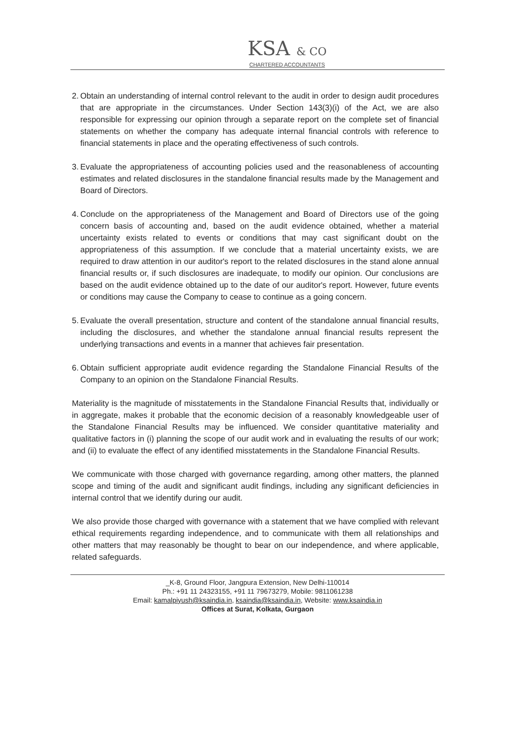KSA & CO
CHARTERED ACCOUNTANTS
2. Obtain an understanding of internal control relevant to the audit in order to design audit procedures that are appropriate in the circumstances. Under Section 143(3)(i) of the Act, we are also responsible for expressing our opinion through a separate report on the complete set of financial statements on whether the company has adequate internal financial controls with reference to financial statements in place and the operating effectiveness of such controls.
3. Evaluate the appropriateness of accounting policies used and the reasonableness of accounting estimates and related disclosures in the standalone financial results made by the Management and Board of Directors.
4. Conclude on the appropriateness of the Management and Board of Directors use of the going concern basis of accounting and, based on the audit evidence obtained, whether a material uncertainty exists related to events or conditions that may cast significant doubt on the appropriateness of this assumption. If we conclude that a material uncertainty exists, we are required to draw attention in our auditor's report to the related disclosures in the stand alone annual financial results or, if such disclosures are inadequate, to modify our opinion. Our conclusions are based on the audit evidence obtained up to the date of our auditor's report. However, future events or conditions may cause the Company to cease to continue as a going concern.
5. Evaluate the overall presentation, structure and content of the standalone annual financial results, including the disclosures, and whether the standalone annual financial results represent the underlying transactions and events in a manner that achieves fair presentation.
6. Obtain sufficient appropriate audit evidence regarding the Standalone Financial Results of the Company to an opinion on the Standalone Financial Results.
Materiality is the magnitude of misstatements in the Standalone Financial Results that, individually or in aggregate, makes it probable that the economic decision of a reasonably knowledgeable user of the Standalone Financial Results may be influenced. We consider quantitative materiality and qualitative factors in (i) planning the scope of our audit work and in evaluating the results of our work; and (ii) to evaluate the effect of any identified misstatements in the Standalone Financial Results.
We communicate with those charged with governance regarding, among other matters, the planned scope and timing of the audit and significant audit findings, including any significant deficiencies in internal control that we identify during our audit.
We also provide those charged with governance with a statement that we have complied with relevant ethical requirements regarding independence, and to communicate with them all relationships and other matters that may reasonably be thought to bear on our independence, and where applicable, related safeguards.
_K-8, Ground Floor, Jangpura Extension, New Delhi-110014
Ph.: +91 11 24323155, +91 11 79673279, Mobile: 9811061238
Email: kamalpiyush@ksaindia.in, ksaindia@ksaindia.in, Website: www.ksaindia.in
Offices at Surat, Kolkata, Gurgaon